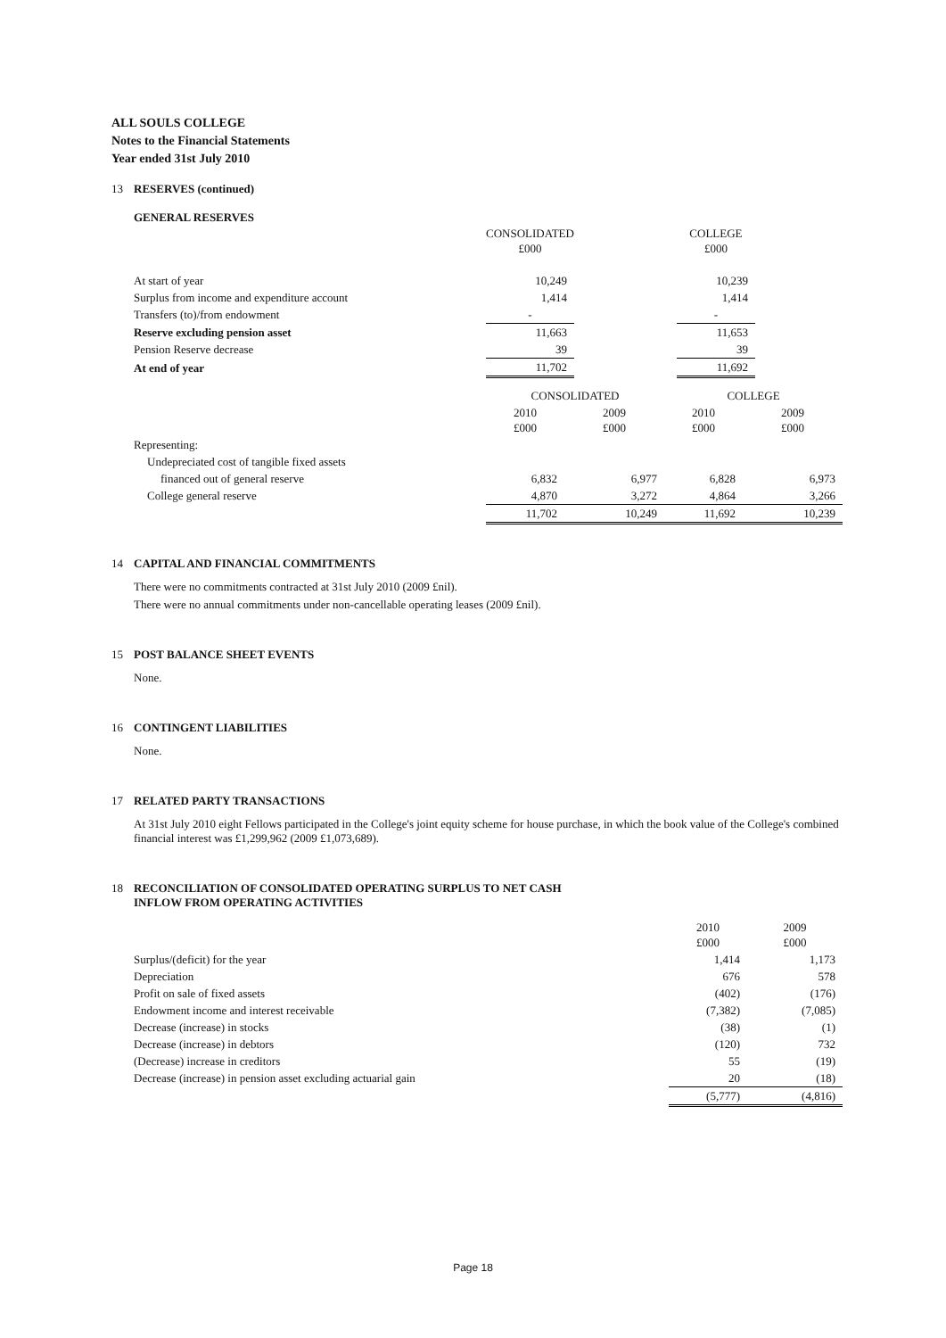ALL SOULS COLLEGE
Notes to the Financial Statements
Year ended 31st July 2010
13 RESERVES (continued)
GENERAL RESERVES
| | CONSOLIDATED £000 | | COLLEGE £000 | |
| At start of year | 10,249 | | 10,239 | |
| Surplus from income and expenditure account | 1,414 | | 1,414 | |
| Transfers (to)/from endowment | - | | - | |
| Reserve excluding pension asset | 11,663 | | 11,653 | |
| Pension Reserve decrease | 39 | | 39 | |
| At end of year | 11,702 | | 11,692 | |
| | CONSOLIDATED | | COLLEGE | |
| | 2010 £000 | 2009 £000 | 2010 £000 | 2009 £000 |
| Representing: | | | | |
| Undepreciated cost of tangible fixed assets | | | | |
| financed out of general reserve | 6,832 | 6,977 | 6,828 | 6,973 |
| College general reserve | 4,870 | 3,272 | 4,864 | 3,266 |
| | 11,702 | 10,249 | 11,692 | 10,239 |
14 CAPITAL AND FINANCIAL COMMITMENTS
There were no commitments contracted at 31st July 2010 (2009 £nil).
There were no annual commitments under non-cancellable operating leases (2009 £nil).
15 POST BALANCE SHEET EVENTS
None.
16 CONTINGENT LIABILITIES
None.
17 RELATED PARTY TRANSACTIONS
At 31st July 2010 eight Fellows participated in the College's joint equity scheme for house purchase, in which the book value of the College's combined financial interest was £1,299,962 (2009 £1,073,689).
18 RECONCILIATION OF CONSOLIDATED OPERATING SURPLUS TO NET CASH
INFLOW FROM OPERATING ACTIVITIES
| | 2010 £000 | 2009 £000 |
| Surplus/(deficit) for the year | 1,414 | 1,173 |
| Depreciation | 676 | 578 |
| Profit on sale of fixed assets | (402) | (176) |
| Endowment income and interest receivable | (7,382) | (7,085) |
| Decrease (increase) in stocks | (38) | (1) |
| Decrease (increase) in debtors | (120) | 732 |
| (Decrease) increase in creditors | 55 | (19) |
| Decrease (increase) in pension asset excluding actuarial gain | 20 | (18) |
| | (5,777) | (4,816) |
Page 18